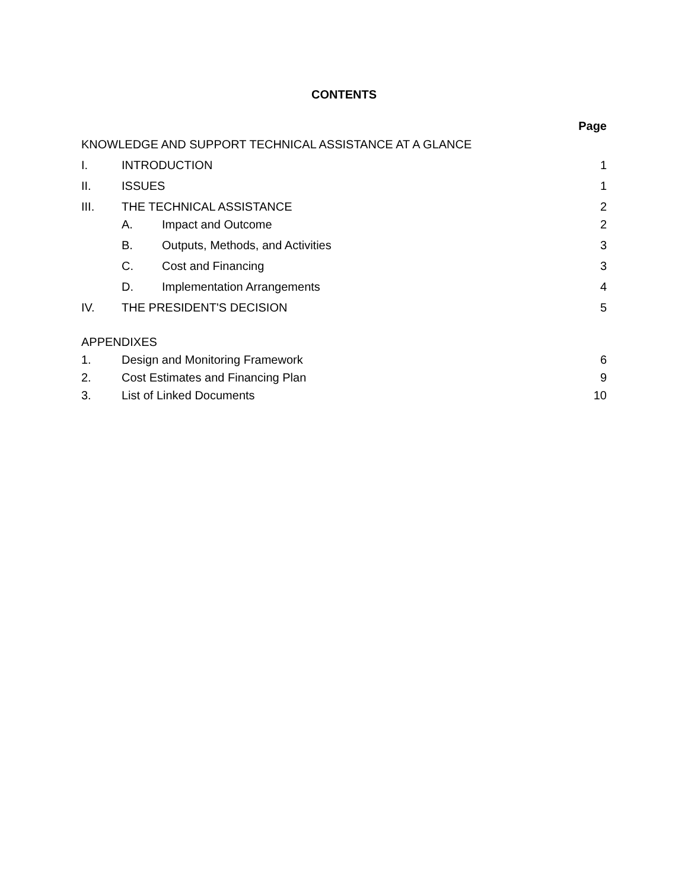CONTENTS
Page
KNOWLEDGE AND SUPPORT TECHNICAL ASSISTANCE AT A GLANCE
I. INTRODUCTION 1
II. ISSUES 1
III. THE TECHNICAL ASSISTANCE 2
A. Impact and Outcome 2
B. Outputs, Methods, and Activities 3
C. Cost and Financing 3
D. Implementation Arrangements 4
IV. THE PRESIDENT'S DECISION 5
APPENDIXES
1. Design and Monitoring Framework 6
2. Cost Estimates and Financing Plan 9
3. List of Linked Documents 10